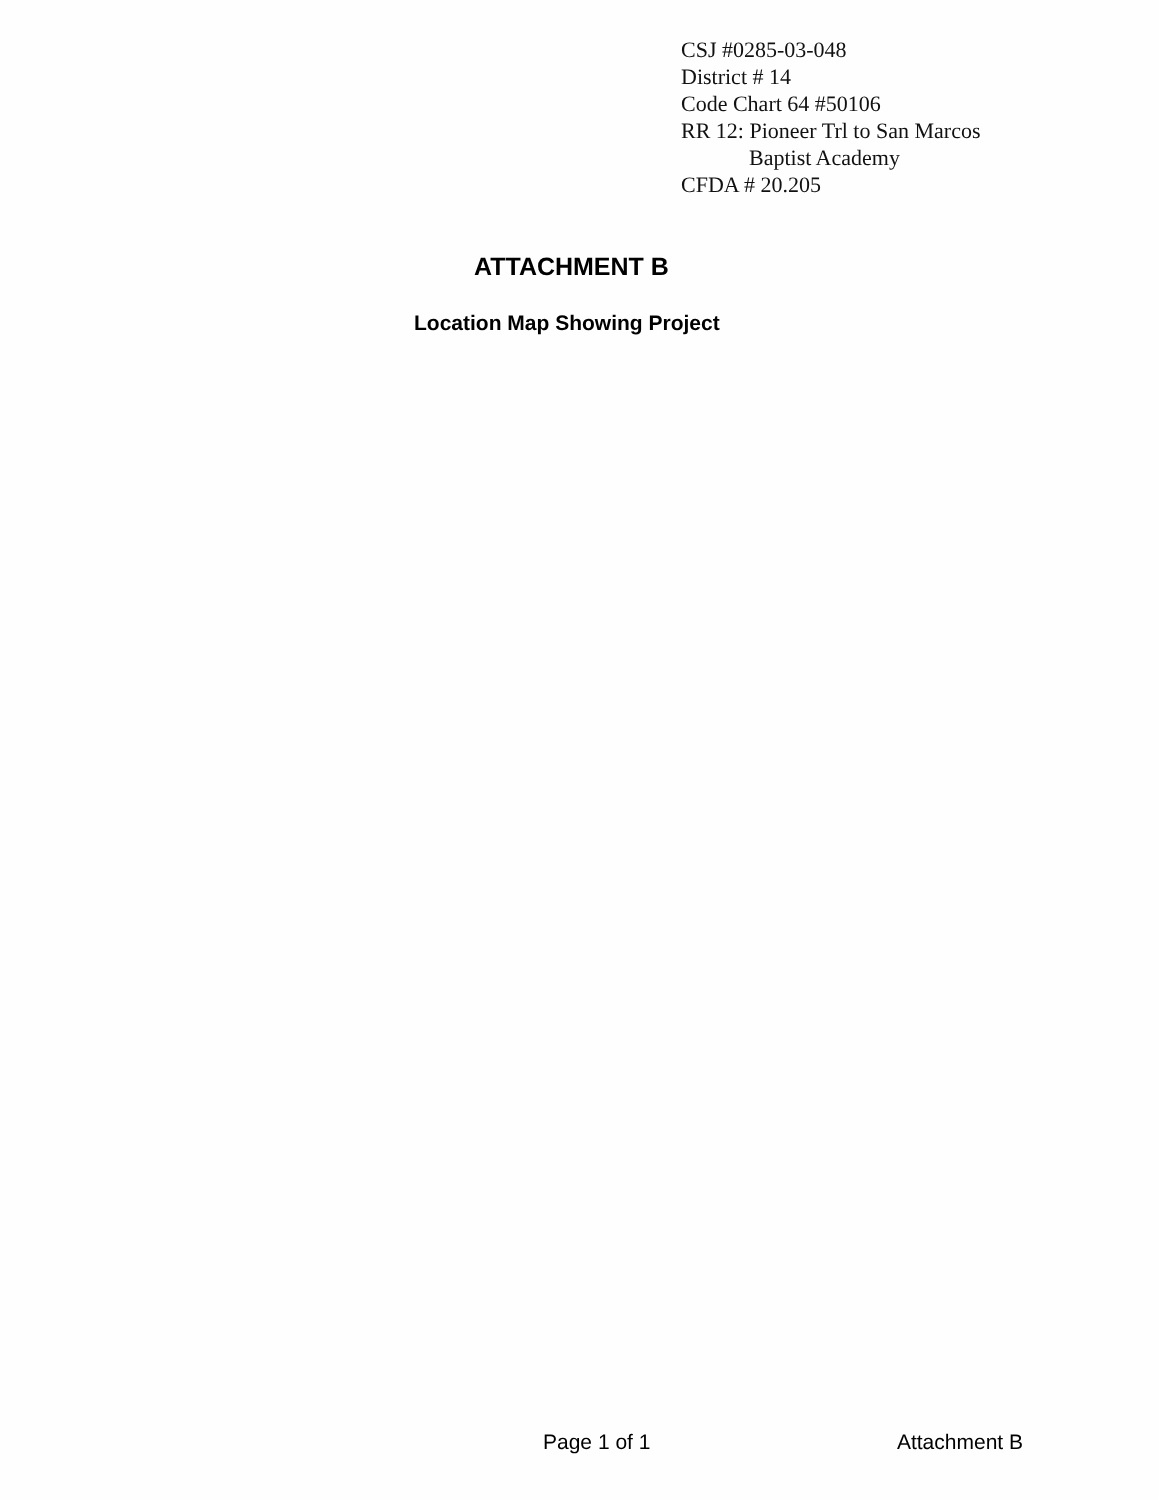CSJ #0285-03-048
District # 14
Code Chart 64 #50106
RR 12: Pioneer Trl to San Marcos
Baptist Academy
CFDA # 20.205
ATTACHMENT B
Location Map Showing Project
Page 1 of 1 Attachment B